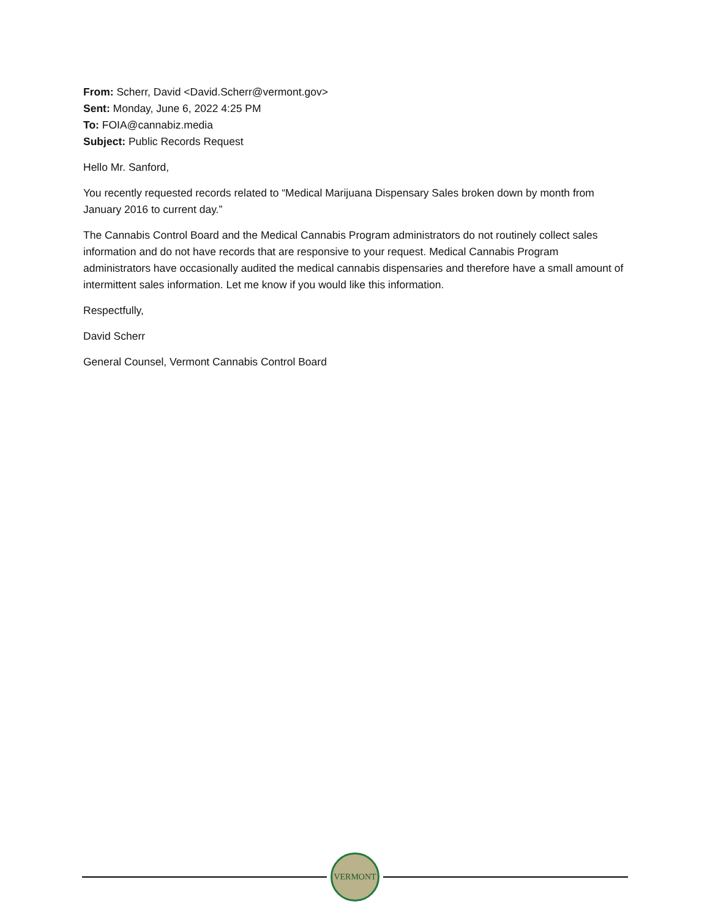From: Scherr, David <David.Scherr@vermont.gov>
Sent: Monday, June 6, 2022 4:25 PM
To: FOIA@cannabiz.media
Subject: Public Records Request
Hello Mr. Sanford,
You recently requested records related to “Medical Marijuana Dispensary Sales broken down by month from January 2016 to current day.”
The Cannabis Control Board and the Medical Cannabis Program administrators do not routinely collect sales information and do not have records that are responsive to your request. Medical Cannabis Program administrators have occasionally audited the medical cannabis dispensaries and therefore have a small amount of intermittent sales information. Let me know if you would like this information.
Respectfully,
David Scherr
General Counsel, Vermont Cannabis Control Board
VERMONT